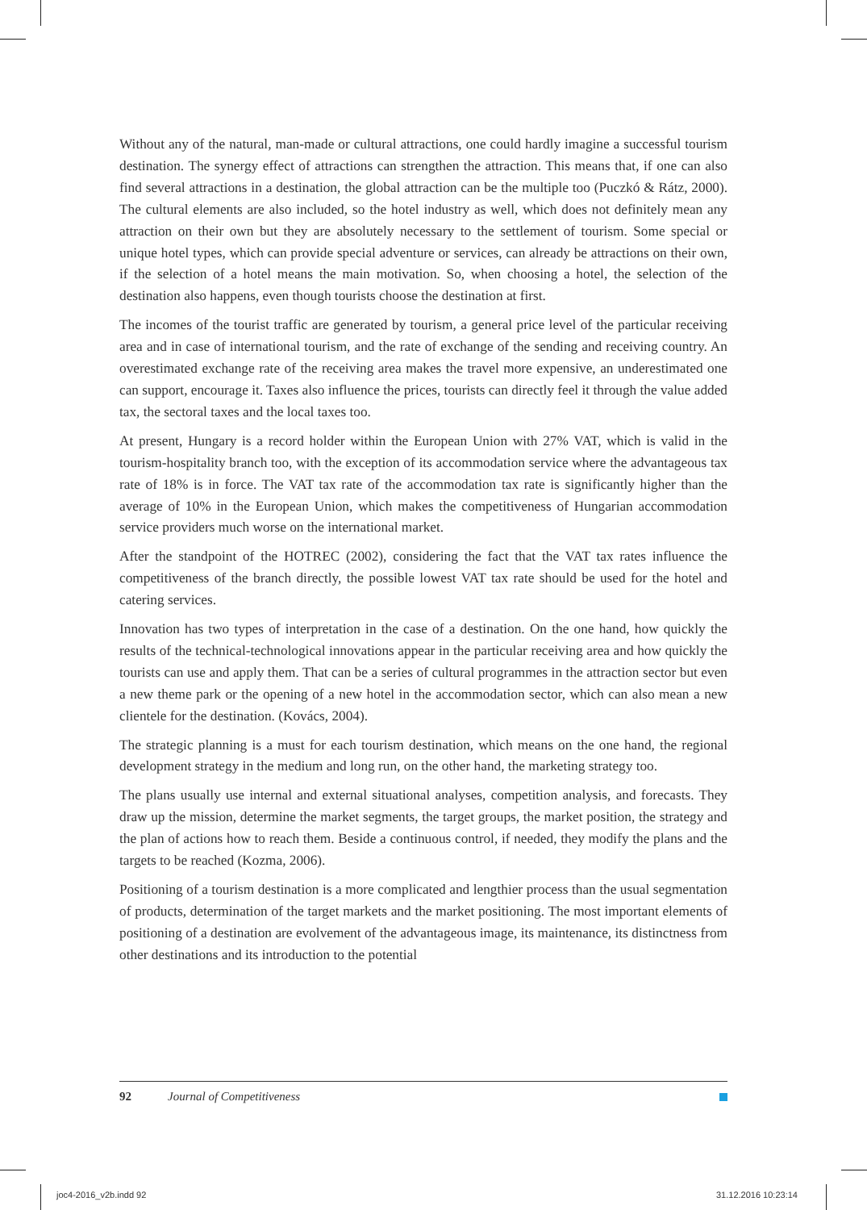Without any of the natural, man-made or cultural attractions, one could hardly imagine a successful tourism destination. The synergy effect of attractions can strengthen the attraction. This means that, if one can also find several attractions in a destination, the global attraction can be the multiple too (Puczkó & Rátz, 2000). The cultural elements are also included, so the hotel industry as well, which does not definitely mean any attraction on their own but they are absolutely necessary to the settlement of tourism. Some special or unique hotel types, which can provide special adventure or services, can already be attractions on their own, if the selection of a hotel means the main motivation. So, when choosing a hotel, the selection of the destination also happens, even though tourists choose the destination at first.
The incomes of the tourist traffic are generated by tourism, a general price level of the particular receiving area and in case of international tourism, and the rate of exchange of the sending and receiving country. An overestimated exchange rate of the receiving area makes the travel more expensive, an underestimated one can support, encourage it. Taxes also influence the prices, tourists can directly feel it through the value added tax, the sectoral taxes and the local taxes too.
At present, Hungary is a record holder within the European Union with 27% VAT, which is valid in the tourism-hospitality branch too, with the exception of its accommodation service where the advantageous tax rate of 18% is in force. The VAT tax rate of the accommodation tax rate is significantly higher than the average of 10% in the European Union, which makes the competitiveness of Hungarian accommodation service providers much worse on the international market.
After the standpoint of the HOTREC (2002), considering the fact that the VAT tax rates influence the competitiveness of the branch directly, the possible lowest VAT tax rate should be used for the hotel and catering services.
Innovation has two types of interpretation in the case of a destination. On the one hand, how quickly the results of the technical-technological innovations appear in the particular receiving area and how quickly the tourists can use and apply them. That can be a series of cultural programmes in the attraction sector but even a new theme park or the opening of a new hotel in the accommodation sector, which can also mean a new clientele for the destination. (Kovács, 2004).
The strategic planning is a must for each tourism destination, which means on the one hand, the regional development strategy in the medium and long run, on the other hand, the marketing strategy too.
The plans usually use internal and external situational analyses, competition analysis, and forecasts. They draw up the mission, determine the market segments, the target groups, the market position, the strategy and the plan of actions how to reach them. Beside a continuous control, if needed, they modify the plans and the targets to be reached (Kozma, 2006).
Positioning of a tourism destination is a more complicated and lengthier process than the usual segmentation of products, determination of the target markets and the market positioning. The most important elements of positioning of a destination are evolvement of the advantageous image, its maintenance, its distinctness from other destinations and its introduction to the potential
92 Journal of Competitiveness
joc4-2016_v2b.indd 92 31.12.2016 10:23:14